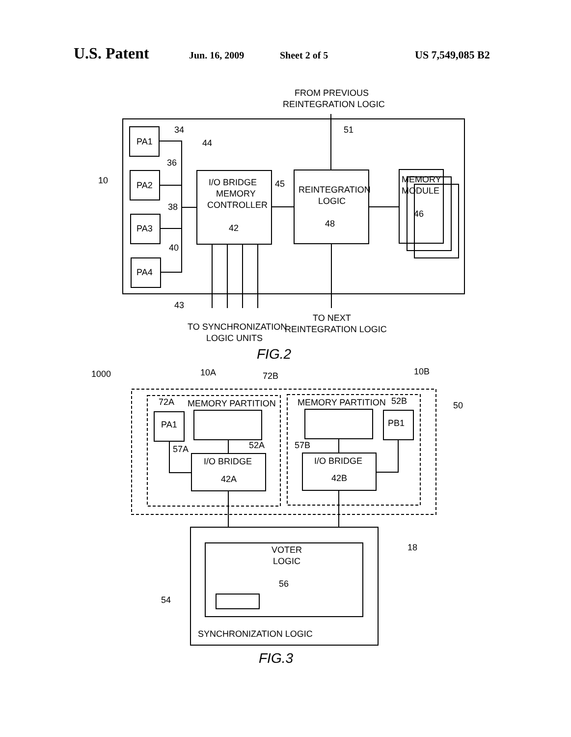U.S. Patent Jun. 16, 2009 Sheet 2 of 5 US 7,549,085 B2
FROM PREVIOUS
REINTEGRATION LOGIC
34
44
36
10
38
40
51
45
PA1
PA2
PA3
PA4
I/O BRIDGE
MEMORY
CONTROLLER
42
REINTEGRATION
LOGIC
48
MEMORY
MODULE
46
43
TO NEXT
REINTEGRATION LOGIC
TO SYNCHRONIZATION
LOGIC UNITS
FIG.2
1000
10A
72B
10B
72A
MEMORY PARTITION
MEMORY PARTITION
52B
50
PA1
PB1
57A
52A
57B
I/O BRIDGE
42A
I/O BRIDGE
42B
VOTER
LOGIC
56
18
54
SYNCHRONIZATION LOGIC
FIG.3